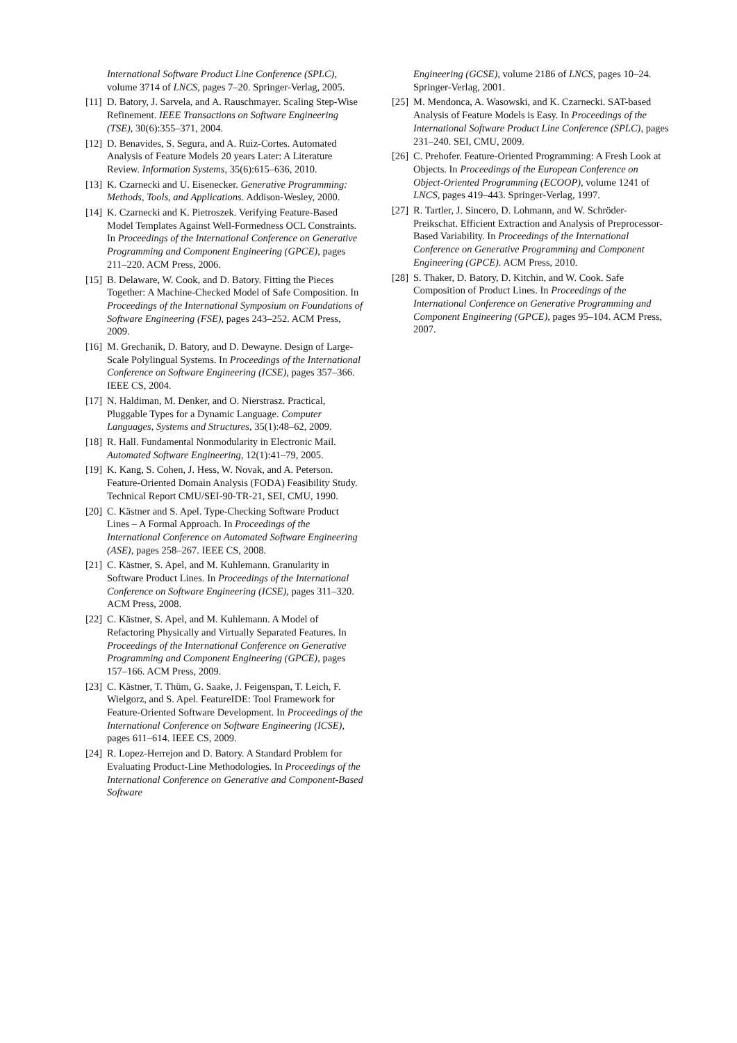International Software Product Line Conference (SPLC), volume 3714 of LNCS, pages 7–20. Springer-Verlag, 2005.
[11]
D. Batory, J. Sarvela, and A. Rauschmayer. Scaling Step-Wise Refinement. IEEE Transactions on Software Engineering (TSE), 30(6):355–371, 2004.
[12]
D. Benavides, S. Segura, and A. Ruiz-Cortes. Automated Analysis of Feature Models 20 years Later: A Literature Review. Information Systems, 35(6):615–636, 2010.
[13]
K. Czarnecki and U. Eisenecker. Generative Programming: Methods, Tools, and Applications. Addison-Wesley, 2000.
[14]
K. Czarnecki and K. Pietroszek. Verifying Feature-Based Model Templates Against Well-Formedness OCL Constraints. In Proceedings of the International Conference on Generative Programming and Component Engineering (GPCE), pages 211–220. ACM Press, 2006.
[15]
B. Delaware, W. Cook, and D. Batory. Fitting the Pieces Together: A Machine-Checked Model of Safe Composition. In Proceedings of the International Symposium on Foundations of Software Engineering (FSE), pages 243–252. ACM Press, 2009.
[16]
M. Grechanik, D. Batory, and D. Dewayne. Design of Large-Scale Polylingual Systems. In Proceedings of the International Conference on Software Engineering (ICSE), pages 357–366. IEEE CS, 2004.
[17]
N. Haldiman, M. Denker, and O. Nierstrasz. Practical, Pluggable Types for a Dynamic Language. Computer Languages, Systems and Structures, 35(1):48–62, 2009.
[18]
R. Hall. Fundamental Nonmodularity in Electronic Mail. Automated Software Engineering, 12(1):41–79, 2005.
[19]
K. Kang, S. Cohen, J. Hess, W. Novak, and A. Peterson. Feature-Oriented Domain Analysis (FODA) Feasibility Study. Technical Report CMU/SEI-90-TR-21, SEI, CMU, 1990.
[20]
C. Kästner and S. Apel. Type-Checking Software Product Lines – A Formal Approach. In Proceedings of the International Conference on Automated Software Engineering (ASE), pages 258–267. IEEE CS, 2008.
[21]
C. Kästner, S. Apel, and M. Kuhlemann. Granularity in Software Product Lines. In Proceedings of the International Conference on Software Engineering (ICSE), pages 311–320. ACM Press, 2008.
[22]
C. Kästner, S. Apel, and M. Kuhlemann. A Model of Refactoring Physically and Virtually Separated Features. In Proceedings of the International Conference on Generative Programming and Component Engineering (GPCE), pages 157–166. ACM Press, 2009.
[23]
C. Kästner, T. Thüm, G. Saake, J. Feigenspan, T. Leich, F. Wielgorz, and S. Apel. FeatureIDE: Tool Framework for Feature-Oriented Software Development. In Proceedings of the International Conference on Software Engineering (ICSE), pages 611–614. IEEE CS, 2009.
[24]
R. Lopez-Herrejon and D. Batory. A Standard Problem for Evaluating Product-Line Methodologies. In Proceedings of the International Conference on Generative and Component-Based Software
Engineering (GCSE), volume 2186 of LNCS, pages 10–24. Springer-Verlag, 2001.
[25]
M. Mendonca, A. Wasowski, and K. Czarnecki. SAT-based Analysis of Feature Models is Easy. In Proceedings of the International Software Product Line Conference (SPLC), pages 231–240. SEI, CMU, 2009.
[26]
C. Prehofer. Feature-Oriented Programming: A Fresh Look at Objects. In Proceedings of the European Conference on Object-Oriented Programming (ECOOP), volume 1241 of LNCS, pages 419–443. Springer-Verlag, 1997.
[27]
R. Tartler, J. Sincero, D. Lohmann, and W. Schröder-Preikschat. Efficient Extraction and Analysis of Preprocessor-Based Variability. In Proceedings of the International Conference on Generative Programming and Component Engineering (GPCE). ACM Press, 2010.
[28]
S. Thaker, D. Batory, D. Kitchin, and W. Cook. Safe Composition of Product Lines. In Proceedings of the International Conference on Generative Programming and Component Engineering (GPCE), pages 95–104. ACM Press, 2007.